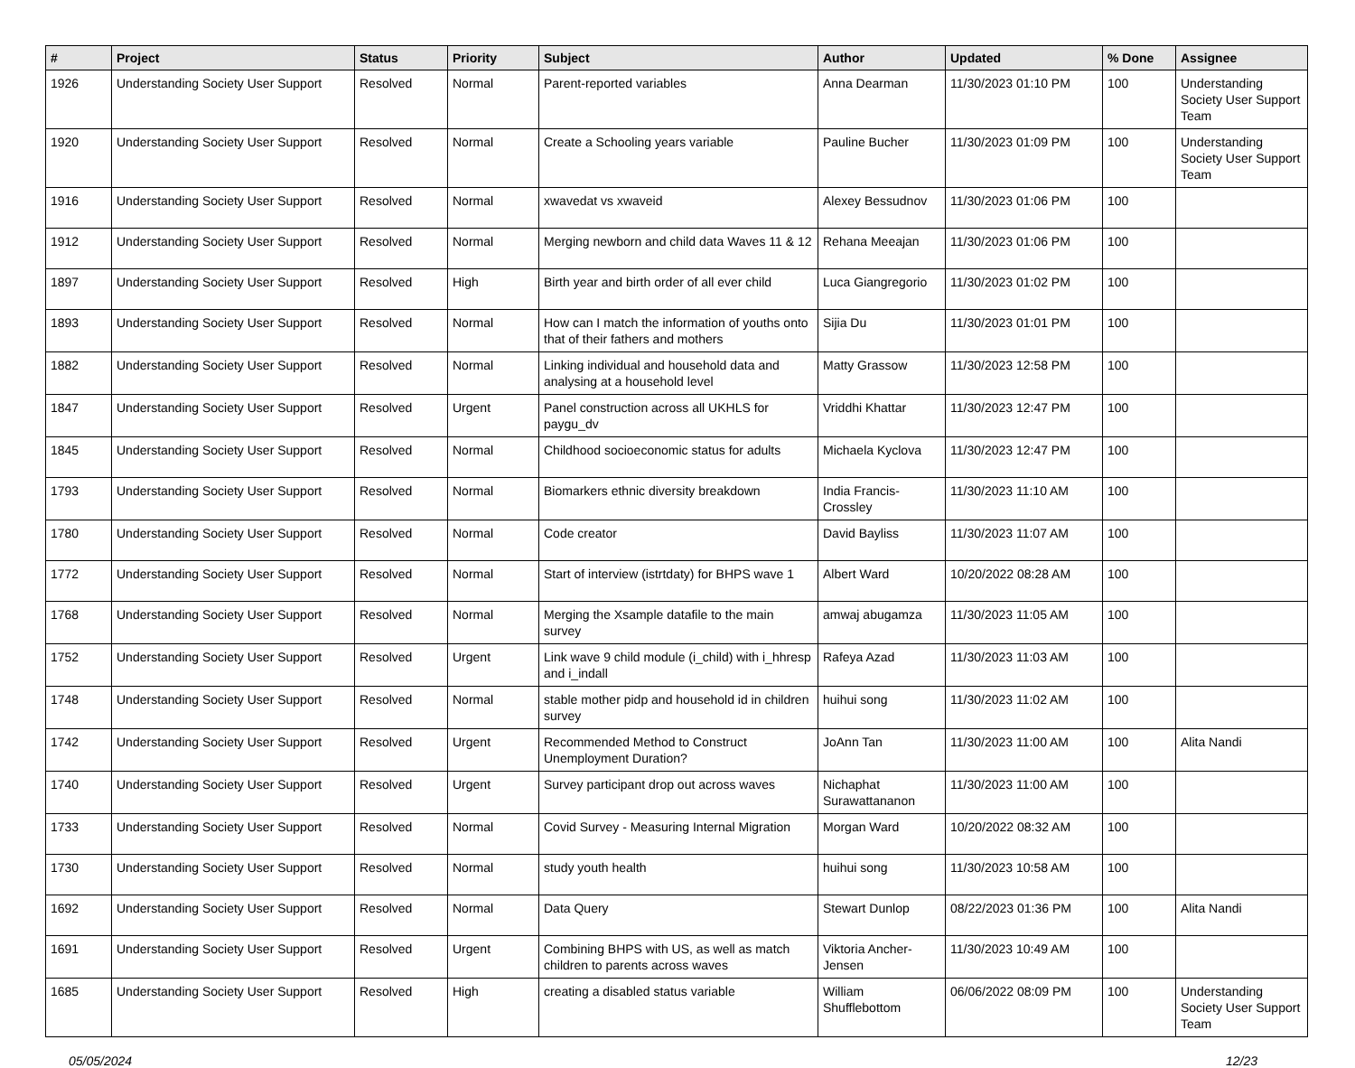| # | Project | Status | Priority | Subject | Author | Updated | % Done | Assignee |
| --- | --- | --- | --- | --- | --- | --- | --- | --- |
| 1926 | Understanding Society User Support | Resolved | Normal | Parent-reported variables | Anna Dearman | 11/30/2023 01:10 PM | 100 | Understanding Society User Support Team |
| 1920 | Understanding Society User Support | Resolved | Normal | Create a Schooling years variable | Pauline Bucher | 11/30/2023 01:09 PM | 100 | Understanding Society User Support Team |
| 1916 | Understanding Society User Support | Resolved | Normal | xwavedat vs xwaveid | Alexey Bessudnov | 11/30/2023 01:06 PM | 100 | |
| 1912 | Understanding Society User Support | Resolved | Normal | Merging newborn and child data Waves 11 & 12 | Rehana Meeajan | 11/30/2023 01:06 PM | 100 | |
| 1897 | Understanding Society User Support | Resolved | High | Birth year and birth order of all ever child | Luca Giangregorio | 11/30/2023 01:02 PM | 100 | |
| 1893 | Understanding Society User Support | Resolved | Normal | How can I match the information of youths onto that of their fathers and mothers | Sijia Du | 11/30/2023 01:01 PM | 100 | |
| 1882 | Understanding Society User Support | Resolved | Normal | Linking individual and household data and analysing at a household level | Matty Grassow | 11/30/2023 12:58 PM | 100 | |
| 1847 | Understanding Society User Support | Resolved | Urgent | Panel construction across all UKHLS for paygu_dv | Vriddhi Khattar | 11/30/2023 12:47 PM | 100 | |
| 1845 | Understanding Society User Support | Resolved | Normal | Childhood socioeconomic status for adults | Michaela Kyclova | 11/30/2023 12:47 PM | 100 | |
| 1793 | Understanding Society User Support | Resolved | Normal | Biomarkers ethnic diversity breakdown | India Francis-Crossley | 11/30/2023 11:10 AM | 100 | |
| 1780 | Understanding Society User Support | Resolved | Normal | Code creator | David Bayliss | 11/30/2023 11:07 AM | 100 | |
| 1772 | Understanding Society User Support | Resolved | Normal | Start of interview (istrtdaty) for BHPS wave 1 | Albert Ward | 10/20/2022 08:28 AM | 100 | |
| 1768 | Understanding Society User Support | Resolved | Normal | Merging the Xsample datafile to the main survey | amwaj abugamza | 11/30/2023 11:05 AM | 100 | |
| 1752 | Understanding Society User Support | Resolved | Urgent | Link wave 9 child module (i_child) with i_hhresp and i_indall | Rafeya Azad | 11/30/2023 11:03 AM | 100 | |
| 1748 | Understanding Society User Support | Resolved | Normal | stable mother pidp and household id in children survey | huihui song | 11/30/2023 11:02 AM | 100 | |
| 1742 | Understanding Society User Support | Resolved | Urgent | Recommended Method to Construct Unemployment Duration? | JoAnn Tan | 11/30/2023 11:00 AM | 100 | Alita Nandi |
| 1740 | Understanding Society User Support | Resolved | Urgent | Survey participant drop out across waves | Nichaphat Surawattananon | 11/30/2023 11:00 AM | 100 | |
| 1733 | Understanding Society User Support | Resolved | Normal | Covid Survey - Measuring Internal Migration | Morgan Ward | 10/20/2022 08:32 AM | 100 | |
| 1730 | Understanding Society User Support | Resolved | Normal | study youth health | huihui song | 11/30/2023 10:58 AM | 100 | |
| 1692 | Understanding Society User Support | Resolved | Normal | Data Query | Stewart Dunlop | 08/22/2023 01:36 PM | 100 | Alita Nandi |
| 1691 | Understanding Society User Support | Resolved | Urgent | Combining BHPS with US, as well as match children to parents across waves | Viktoria Ancher-Jensen | 11/30/2023 10:49 AM | 100 | |
| 1685 | Understanding Society User Support | Resolved | High | creating a disabled status variable | William Shufflebottom | 06/06/2022 08:09 PM | 100 | Understanding Society User Support Team |
05/05/2024 12/23